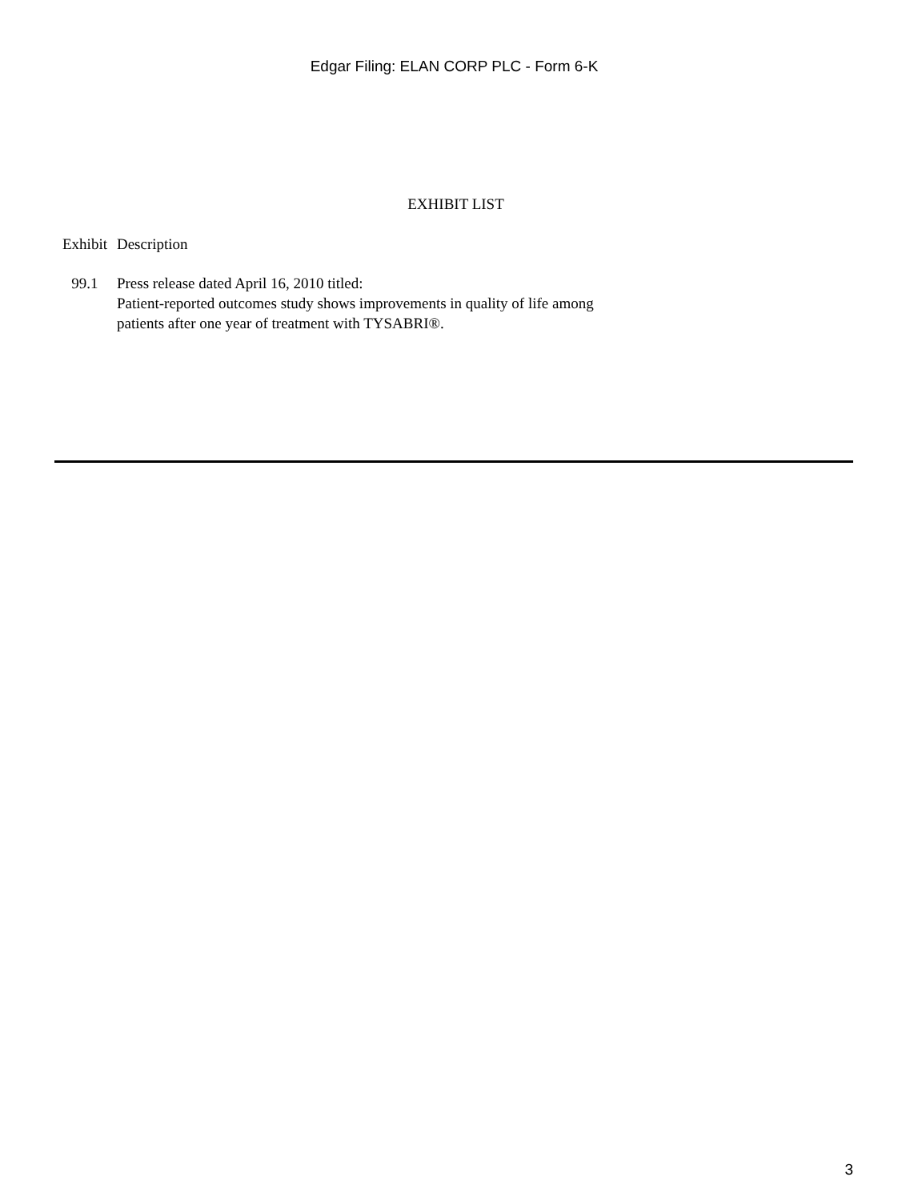Edgar Filing: ELAN CORP PLC - Form 6-K
EXHIBIT LIST
| Exhibit | Description |
| --- | --- |
| 99.1 | Press release dated April 16, 2010 titled: Patient-reported outcomes study shows improvements in quality of life among patients after one year of treatment with TYSABRI®. |
3